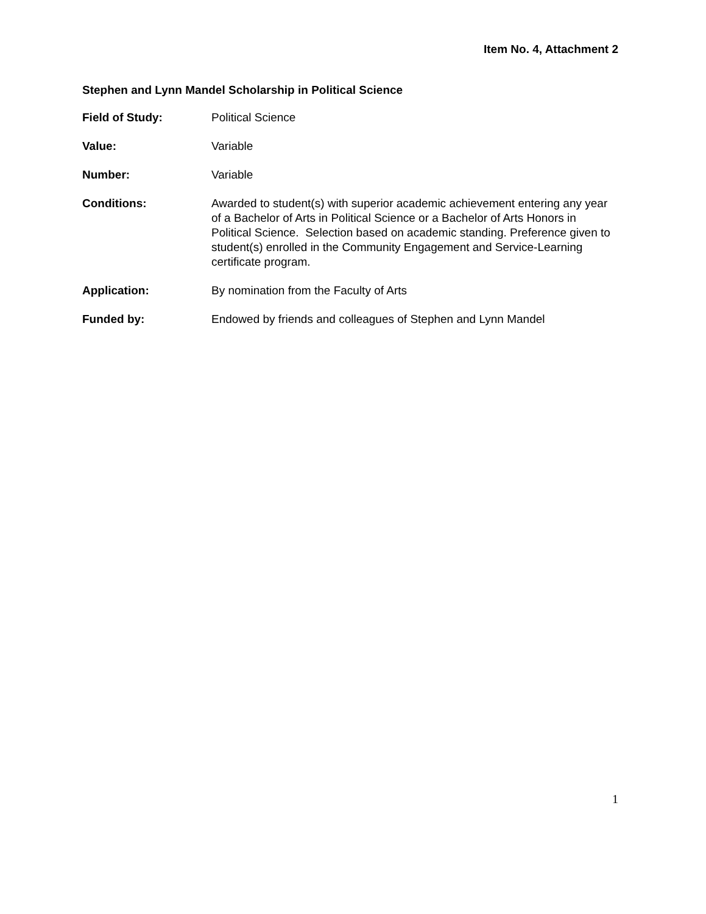Item No. 4, Attachment 2
Stephen and Lynn Mandel Scholarship in Political Science
Field of Study: Political Science
Value: Variable
Number: Variable
Conditions: Awarded to student(s) with superior academic achievement entering any year of a Bachelor of Arts in Political Science or a Bachelor of Arts Honors in Political Science. Selection based on academic standing. Preference given to student(s) enrolled in the Community Engagement and Service-Learning certificate program.
Application: By nomination from the Faculty of Arts
Funded by: Endowed by friends and colleagues of Stephen and Lynn Mandel
1